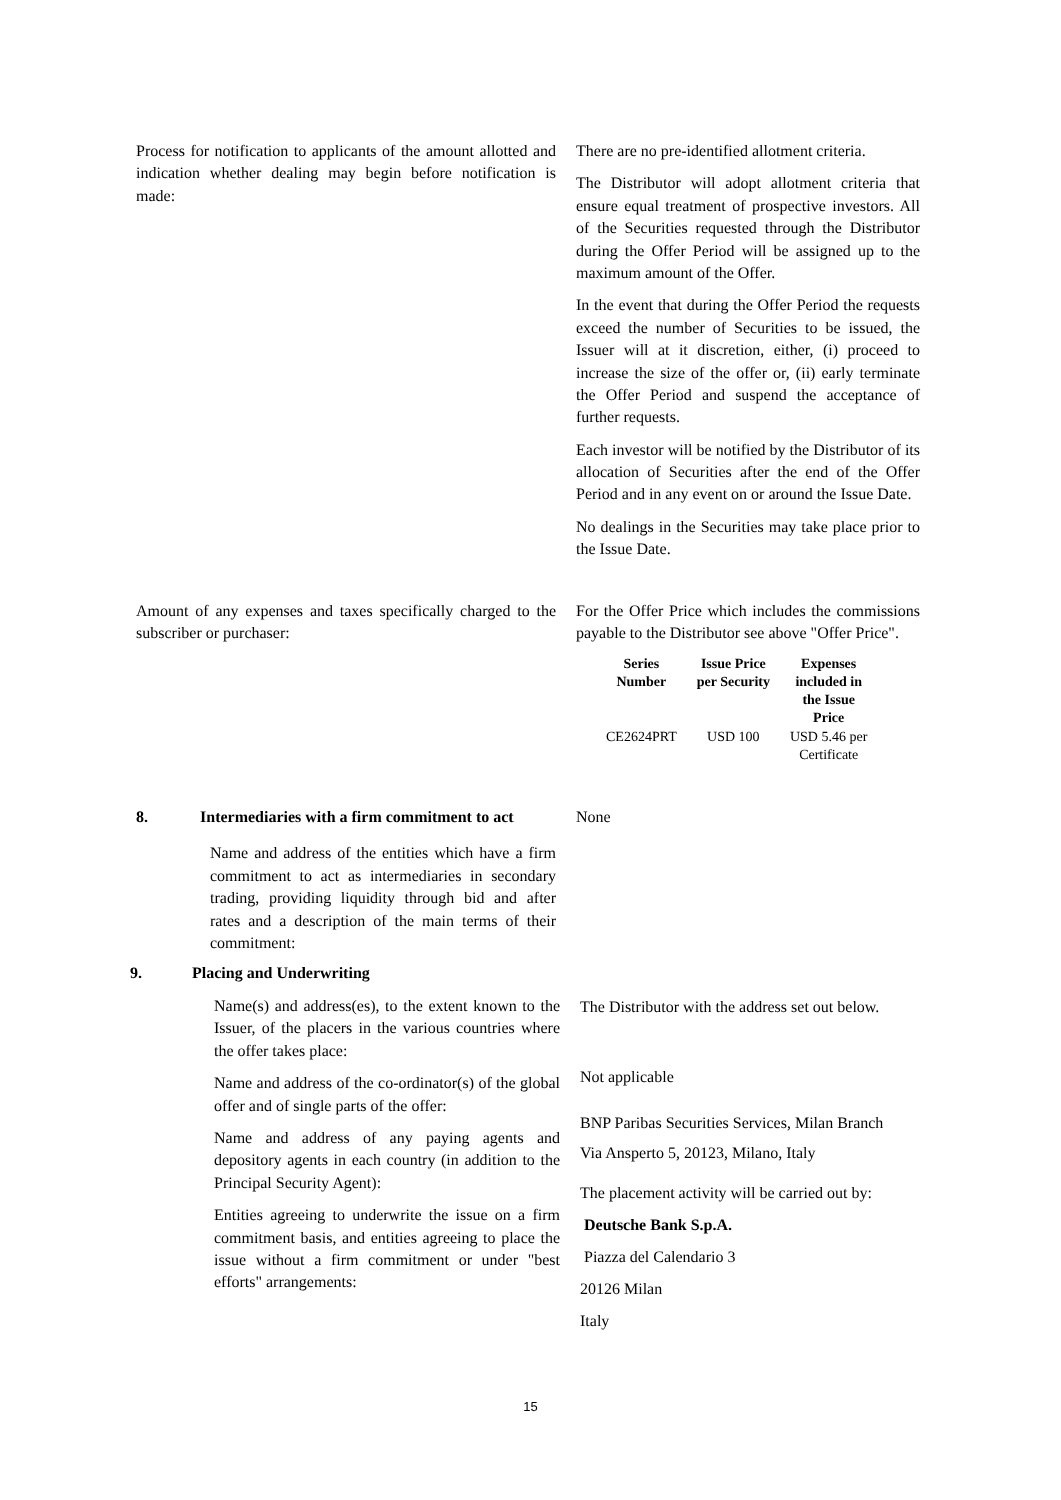Process for notification to applicants of the amount allotted and indication whether dealing may begin before notification is made:
There are no pre-identified allotment criteria.
The Distributor will adopt allotment criteria that ensure equal treatment of prospective investors. All of the Securities requested through the Distributor during the Offer Period will be assigned up to the maximum amount of the Offer.
In the event that during the Offer Period the requests exceed the number of Securities to be issued, the Issuer will at it discretion, either, (i) proceed to increase the size of the offer or, (ii) early terminate the Offer Period and suspend the acceptance of further requests.
Each investor will be notified by the Distributor of its allocation of Securities after the end of the Offer Period and in any event on or around the Issue Date.
No dealings in the Securities may take place prior to the Issue Date.
Amount of any expenses and taxes specifically charged to the subscriber or purchaser:
For the Offer Price which includes the commissions payable to the Distributor see above "Offer Price".
| Series Number | Issue Price per Security | Expenses included in the Issue Price |
| --- | --- | --- |
| CE2624PRT | USD 100 | USD 5.46 per Certificate |
8. Intermediaries with a firm commitment to act
Name and address of the entities which have a firm commitment to act as intermediaries in secondary trading, providing liquidity through bid and after rates and a description of the main terms of their commitment:
None
9. Placing and Underwriting
Name(s) and address(es), to the extent known to the Issuer, of the placers in the various countries where the offer takes place:
Name and address of the co-ordinator(s) of the global offer and of single parts of the offer:
Name and address of any paying agents and depository agents in each country (in addition to the Principal Security Agent):
Entities agreeing to underwrite the issue on a firm commitment basis, and entities agreeing to place the issue without a firm commitment or under "best efforts" arrangements:
The Distributor with the address set out below.
Not applicable
BNP Paribas Securities Services, Milan Branch
Via Ansperto 5, 20123, Milano, Italy
The placement activity will be carried out by:
Deutsche Bank S.p.A.
Piazza del Calendario 3
20126 Milan
Italy
15